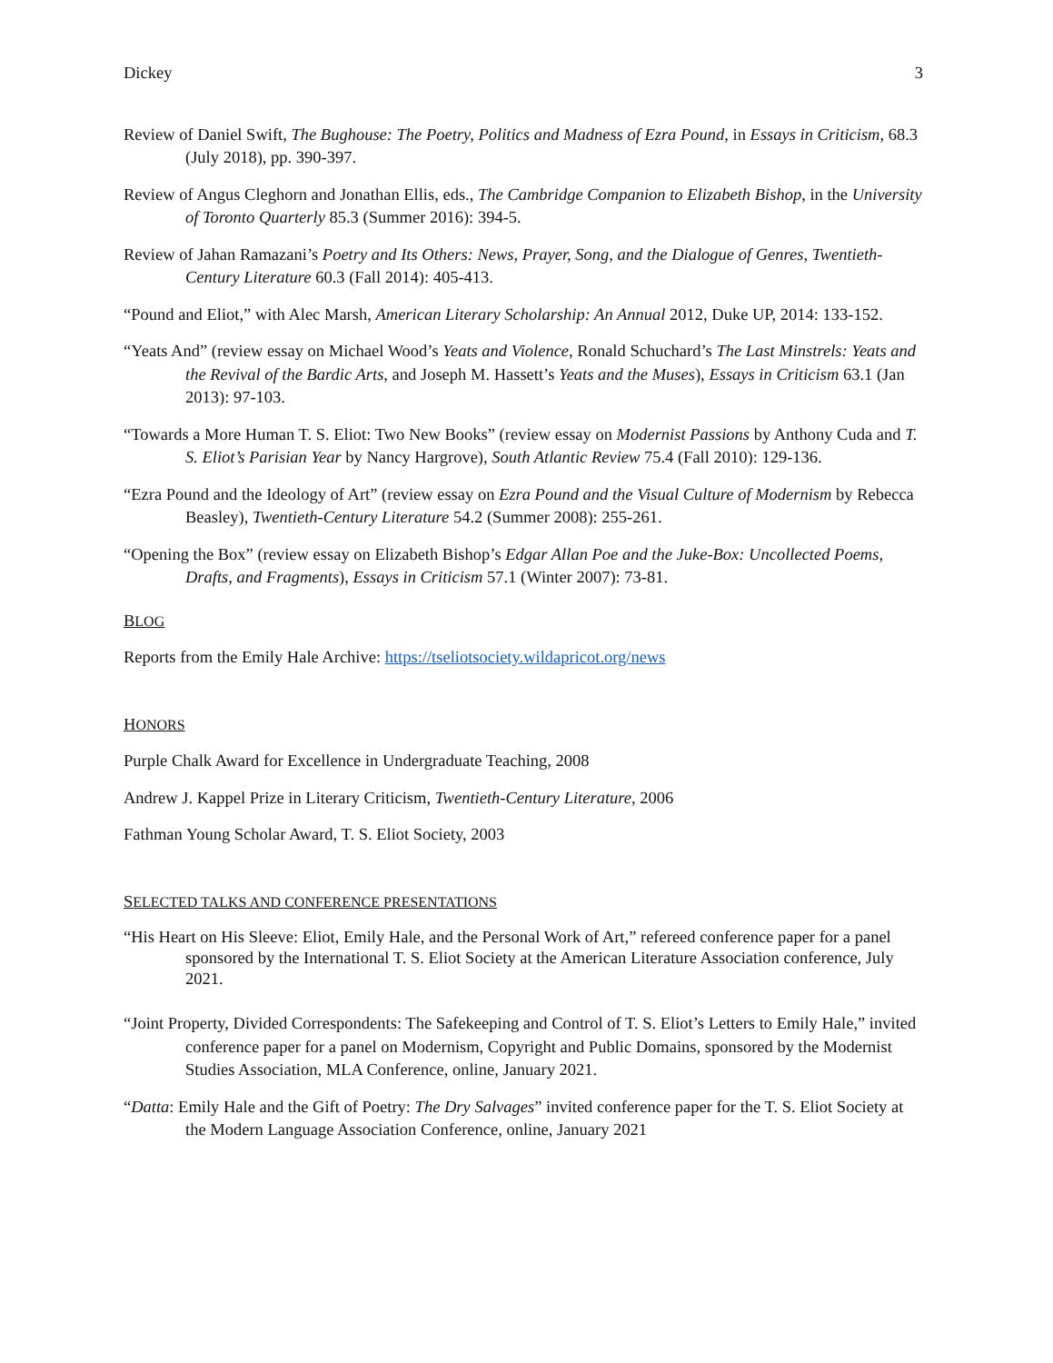Dickey 3
Review of Daniel Swift, The Bughouse: The Poetry, Politics and Madness of Ezra Pound, in Essays in Criticism, 68.3 (July 2018), pp. 390-397.
Review of Angus Cleghorn and Jonathan Ellis, eds., The Cambridge Companion to Elizabeth Bishop, in the University of Toronto Quarterly 85.3 (Summer 2016): 394-5.
Review of Jahan Ramazani’s Poetry and Its Others: News, Prayer, Song, and the Dialogue of Genres, Twentieth-Century Literature 60.3 (Fall 2014): 405-413.
“Pound and Eliot,” with Alec Marsh, American Literary Scholarship: An Annual 2012, Duke UP, 2014: 133-152.
“Yeats And” (review essay on Michael Wood’s Yeats and Violence, Ronald Schuchard’s The Last Minstrels: Yeats and the Revival of the Bardic Arts, and Joseph M. Hassett’s Yeats and the Muses), Essays in Criticism 63.1 (Jan 2013): 97-103.
“Towards a More Human T. S. Eliot: Two New Books” (review essay on Modernist Passions by Anthony Cuda and T. S. Eliot’s Parisian Year by Nancy Hargrove), South Atlantic Review 75.4 (Fall 2010): 129-136.
“Ezra Pound and the Ideology of Art” (review essay on Ezra Pound and the Visual Culture of Modernism by Rebecca Beasley), Twentieth-Century Literature 54.2 (Summer 2008): 255-261.
“Opening the Box” (review essay on Elizabeth Bishop’s Edgar Allan Poe and the Juke-Box: Uncollected Poems, Drafts, and Fragments), Essays in Criticism 57.1 (Winter 2007): 73-81.
BLOG
Reports from the Emily Hale Archive: https://tseliotsociety.wildapricot.org/news
HONORS
Purple Chalk Award for Excellence in Undergraduate Teaching, 2008
Andrew J. Kappel Prize in Literary Criticism, Twentieth-Century Literature, 2006
Fathman Young Scholar Award, T. S. Eliot Society, 2003
SELECTED TALKS AND CONFERENCE PRESENTATIONS
“His Heart on His Sleeve: Eliot, Emily Hale, and the Personal Work of Art,” refereed conference paper for a panel sponsored by the International T. S. Eliot Society at the American Literature Association conference, July 2021.
“Joint Property, Divided Correspondents: The Safekeeping and Control of T. S. Eliot’s Letters to Emily Hale,” invited conference paper for a panel on Modernism, Copyright and Public Domains, sponsored by the Modernist Studies Association, MLA Conference, online, January 2021.
“Datta: Emily Hale and the Gift of Poetry: The Dry Salvages” invited conference paper for the T. S. Eliot Society at the Modern Language Association Conference, online, January 2021